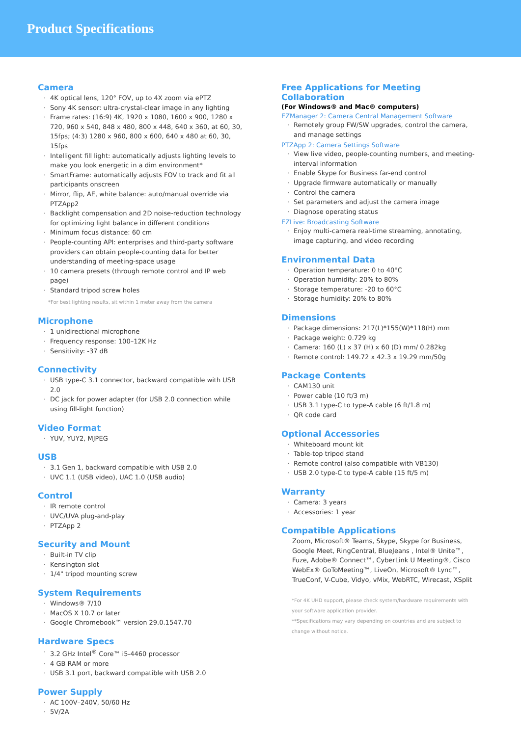Product Specifications
Camera
· 4K optical lens, 120° FOV, up to 4X zoom via ePTZ
· Sony 4K sensor: ultra-crystal-clear image in any lighting
· Frame rates: (16:9) 4K, 1920 x 1080, 1600 x 900, 1280 x 720, 960 x 540, 848 x 480, 800 x 448, 640 x 360, at 60, 30, 15fps; (4:3) 1280 x 960, 800 x 600, 640 x 480 at 60, 30, 15fps
· Intelligent fill light: automatically adjusts lighting levels to make you look energetic in a dim environment*
· SmartFrame: automatically adjusts FOV to track and fit all participants onscreen
· Mirror, flip, AE, white balance: auto/manual override via PTZApp2
· Backlight compensation and 2D noise-reduction technology for optimizing light balance in different conditions
· Minimum focus distance: 60 cm
· People-counting API: enterprises and third-party software providers can obtain people-counting data for better understanding of meeting-space usage
· 10 camera presets (through remote control and IP web page)
· Standard tripod screw holes
*For best lighting results, sit within 1 meter away from the camera
Microphone
· 1 unidirectional microphone
· Frequency response: 100–12K Hz
· Sensitivity: -37 dB
Connectivity
· USB type-C 3.1 connector, backward compatible with USB 2.0
· DC jack for power adapter (for USB 2.0 connection while using fill-light function)
Video Format
· YUV, YUY2, MJPEG
USB
· 3.1 Gen 1, backward compatible with USB 2.0
· UVC 1.1 (USB video), UAC 1.0 (USB audio)
Control
· IR remote control
· UVC/UVA plug-and-play
· PTZApp 2
Security and Mount
· Built-in TV clip
· Kensington slot
· 1/4" tripod mounting screw
System Requirements
· Windows® 7/10
· MacOS X 10.7 or later
· Google Chromebook™ version 29.0.1547.70
Hardware Specs
· 3.2 GHz Intel<sup>®</sup> Core™ i5-4460 processor
· 4 GB RAM or more
· USB 3.1 port, backward compatible with USB 2.0
Power Supply
· AC 100V–240V, 50/60 Hz
· 5V/2A
Free Applications for Meeting Collaboration
(For Windows® and Mac® computers)
EZManager 2: Camera Central Management Software
· Remotely group FW/SW upgrades, control the camera, and manage settings
PTZApp 2: Camera Settings Software
· View live video, people-counting numbers, and meeting-interval information
· Enable Skype for Business far-end control
· Upgrade firmware automatically or manually
· Control the camera
· Set parameters and adjust the camera image
· Diagnose operating status
EZLive: Broadcasting Software
· Enjoy multi-camera real-time streaming, annotating, image capturing, and video recording
Environmental Data
· Operation temperature: 0 to 40°C
· Operation humidity: 20% to 80%
· Storage temperature: -20 to 60°C
· Storage humidity: 20% to 80%
Dimensions
· Package dimensions: 217(L)*155(W)*118(H) mm
· Package weight: 0.729 kg
· Camera: 160 (L) x 37 (H) x 60 (D) mm/ 0.282kg
· Remote control: 149.72 x 42.3 x 19.29 mm/50g
Package Contents
· CAM130 unit
· Power cable (10 ft/3 m)
· USB 3.1 type-C to type-A cable (6 ft/1.8 m)
· QR code card
Optional Accessories
· Whiteboard mount kit
· Table-top tripod stand
· Remote control (also compatible with VB130)
· USB 2.0 type-C to type-A cable (15 ft/5 m)
Warranty
· Camera: 3 years
· Accessories: 1 year
Compatible Applications
Zoom, Microsoft® Teams, Skype, Skype for Business, Google Meet, RingCentral, BlueJeans , Intel® Unite™, Fuze, Adobe® Connect™, CyberLink U Meeting®, Cisco WebEx® GoToMeeting™, LiveOn, Microsoft® Lync™, TrueConf, V-Cube, Vidyo, vMix, WebRTC, Wirecast, XSplit
*For 4K UHD support, please check system/hardware requirements with your software application provider.
**Specifications may vary depending on countries and are subject to change without notice.